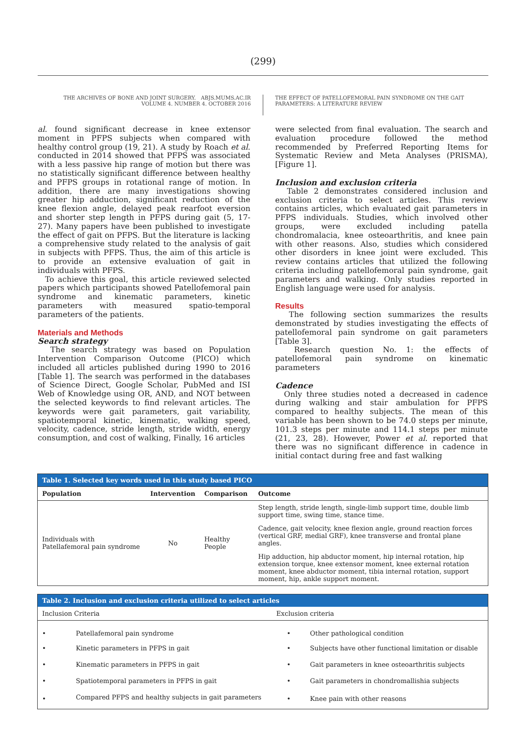(299)
THE ARCHIVES OF BONE AND JOINT SURGERY. ABJS.MUMS.AC.IR
VOLUME 4. NUMBER 4. OCTOBER 2016
THE EFFECT OF PATELLOFEMORAL PAIN SYNDROME ON THE GAIT
PARAMETERS: A LITERATURE REVIEW
al. found significant decrease in knee extensor moment in PFPS subjects when compared with healthy control group (19, 21). A study by Roach et al. conducted in 2014 showed that PFPS was associated with a less passive hip range of motion but there was no statistically significant difference between healthy and PFPS groups in rotational range of motion. In addition, there are many investigations showing greater hip adduction, significant reduction of the knee flexion angle, delayed peak rearfoot eversion and shorter step length in PFPS during gait (5, 17-27). Many papers have been published to investigate the effect of gait on PFPS. But the literature is lacking a comprehensive study related to the analysis of gait in subjects with PFPS. Thus, the aim of this article is to provide an extensive evaluation of gait in individuals with PFPS.
To achieve this goal, this article reviewed selected papers which participants showed Patellofemoral pain syndrome and kinematic parameters, kinetic parameters with measured spatio-temporal parameters of the patients.
Materials and Methods
Search strategy
The search strategy was based on Population Intervention Comparison Outcome (PICO) which included all articles published during 1990 to 2016 [Table 1]. The search was performed in the databases of Science Direct, Google Scholar, PubMed and ISI Web of Knowledge using OR, AND, and NOT between the selected keywords to find relevant articles. The keywords were gait parameters, gait variability, spatiotemporal kinetic, kinematic, walking speed, velocity, cadence, stride length, stride width, energy consumption, and cost of walking, Finally, 16 articles
were selected from final evaluation. The search and evaluation procedure followed the method recommended by Preferred Reporting Items for Systematic Review and Meta Analyses (PRISMA), [Figure 1].
Inclusion and exclusion criteria
Table 2 demonstrates considered inclusion and exclusion criteria to select articles. This review contains articles, which evaluated gait parameters in PFPS individuals. Studies, which involved other groups, were excluded including patella chondromalacia, knee osteoarthritis, and knee pain with other reasons. Also, studies which considered other disorders in knee joint were excluded. This review contains articles that utilized the following criteria including patellofemoral pain syndrome, gait parameters and walking. Only studies reported in English language were used for analysis.
Results
The following section summarizes the results demonstrated by studies investigating the effects of patellofemoral pain syndrome on gait parameters [Table 3].
Research question No. 1: the effects of patellofemoral pain syndrome on kinematic parameters
Cadence
Only three studies noted a decreased in cadence during walking and stair ambulation for PFPS compared to healthy subjects. The mean of this variable has been shown to be 74.0 steps per minute, 101.3 steps per minute and 114.1 steps per minute (21, 23, 28). However, Power et al. reported that there was no significant difference in cadence in initial contact during free and fast walking
| Table 1. Selected key words used in this study based PICO | | | |
| --- | --- | --- | --- |
| Population | Intervention | Comparison | Outcome |
| Individuals with Patellafemoral pain syndrome | No | Healthy People | Step length, stride length, single-limb support time, double limb support time, swing time, stance time. |
| | | | Cadence, gait velocity, knee flexion angle, ground reaction forces (vertical GRF, medial GRF), knee transverse and frontal plane angles. |
| | | | Hip adduction, hip abductor moment, hip internal rotation, hip extension torque, knee extensor moment, knee external rotation moment, knee abductor moment, tibia internal rotation, support moment, hip, ankle support moment. |
| Table 2. Inclusion and exclusion criteria utilized to select articles | | | |
| --- | --- | --- | --- |
| Inclusion Criteria | | Exclusion criteria | |
| • | Patellafemoral pain syndrome | • | Other pathological condition |
| • | Kinetic parameters in PFPS in gait | • | Subjects have other functional limitation or disable |
| • | Kinematic parameters in PFPS in gait | • | Gait parameters in knee osteoarthritis subjects |
| • | Spatiotemporal parameters in PFPS in gait | • | Gait parameters in chondromallishia subjects |
| • | Compared PFPS and healthy subjects in gait parameters | • | Knee pain with other reasons |